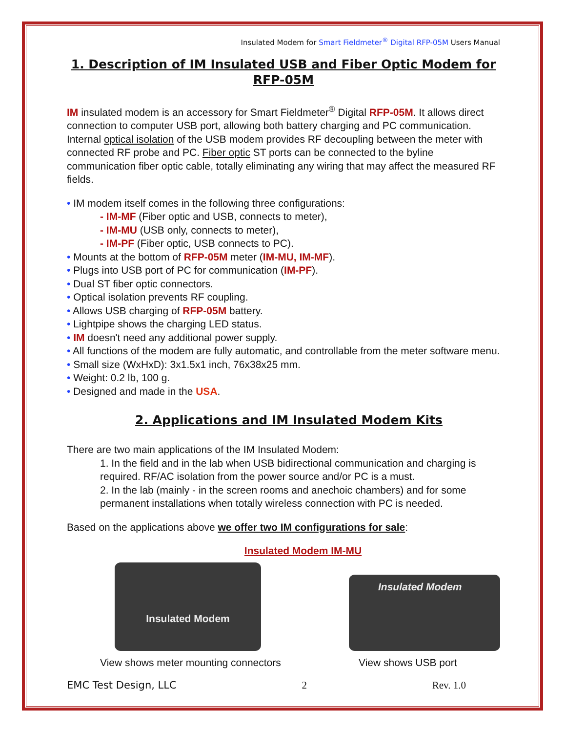Insulated Modem for Smart Fieldmeter<sup>®</sup> Digital RFP-05M Users Manual
1. Description of IM Insulated USB and Fiber Optic Modem for RFP-05M
IM insulated modem is an accessory for Smart Fieldmeter<sup>®</sup> Digital RFP-05M. It allows direct connection to computer USB port, allowing both battery charging and PC communication. Internal optical isolation of the USB modem provides RF decoupling between the meter with connected RF probe and PC. Fiber optic ST ports can be connected to the byline communication fiber optic cable, totally eliminating any wiring that may affect the measured RF fields.
• IM modem itself comes in the following three configurations:
- IM-MF (Fiber optic and USB, connects to meter),
- IM-MU (USB only, connects to meter),
- IM-PF (Fiber optic, USB connects to PC).
• Mounts at the bottom of RFP-05M meter (IM-MU, IM-MF).
• Plugs into USB port of PC for communication (IM-PF).
• Dual ST fiber optic connectors.
• Optical isolation prevents RF coupling.
• Allows USB charging of RFP-05M battery.
• Lightpipe shows the charging LED status.
• IM doesn't need any additional power supply.
• All functions of the modem are fully automatic, and controllable from the meter software menu.
• Small size (WxHxD): 3x1.5x1 inch, 76x38x25 mm.
• Weight: 0.2 lb, 100 g.
• Designed and made in the USA.
2. Applications and IM Insulated Modem Kits
There are two main applications of the IM Insulated Modem:
1. In the field and in the lab when USB bidirectional communication and charging is required. RF/AC isolation from the power source and/or PC is a must.
2. In the lab (mainly - in the screen rooms and anechoic chambers) and for some permanent installations when totally wireless connection with PC is needed.
Based on the applications above we offer two IM configurations for sale:
Insulated Modem IM-MU
Insulated Modem
View shows meter mounting connectors
Insulated Modem
View shows USB port
EMC Test Design, LLC 2 Rev. 1.0